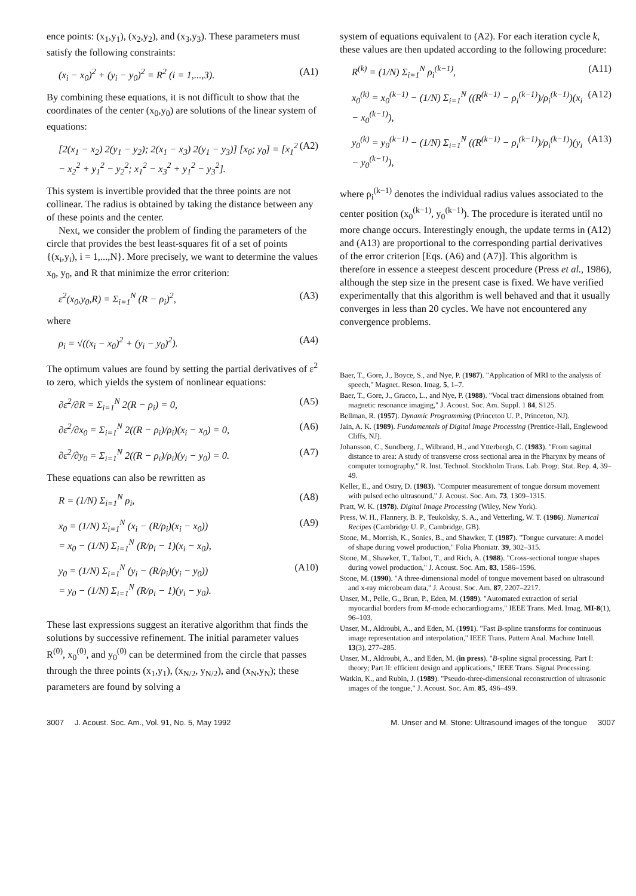ence points: (x<sub>1</sub>,y<sub>1</sub>), (x<sub>2</sub>,y<sub>2</sub>), and (x<sub>3</sub>,y<sub>3</sub>). These parameters must satisfy the following constraints:
(x<sub>i</sub> − x<sub>0</sub>)<sup>2</sup> + (y<sub>i</sub> − y<sub>0</sub>)<sup>2</sup> = R<sup>2</sup> (i = 1,...,3). (A1)
By combining these equations, it is not difficult to show that the coordinates of the center (x<sub>0</sub>,y<sub>0</sub>) are solutions of the linear system of equations:
[2(x<sub>1</sub> − x<sub>2</sub>) 2(y<sub>1</sub> − y<sub>2</sub>); 2(x<sub>1</sub> − x<sub>3</sub>) 2(y<sub>1</sub> − y<sub>3</sub>)] [x<sub>0</sub>; y<sub>0</sub>] = [x<sub>1</sub><sup>2</sup> − x<sub>2</sub><sup>2</sup> + y<sub>1</sub><sup>2</sup> − y<sub>2</sub><sup>2</sup>; x<sub>1</sub><sup>2</sup> − x<sub>3</sub><sup>2</sup> + y<sub>1</sub><sup>2</sup> − y<sub>3</sub><sup>2</sup>]. (A2)
This system is invertible provided that the three points are not collinear. The radius is obtained by taking the distance between any of these points and the center.
Next, we consider the problem of finding the parameters of the circle that provides the best least-squares fit of a set of points {(x<sub>i</sub>,y<sub>i</sub>), i = 1,...,N}. More precisely, we want to determine the values x<sub>0</sub>, y<sub>0</sub>, and R that minimize the error criterion:
ε<sup>2</sup>(x<sub>0</sub>,y<sub>0</sub>,R) = Σ<sub>i=1</sub><sup>N</sup> (R − ρ<sub>i</sub>)<sup>2</sup>, (A3)
where
ρ<sub>i</sub> = √((x<sub>i</sub> − x<sub>0</sub>)<sup>2</sup> + (y<sub>i</sub> − y<sub>0</sub>)<sup>2</sup>). (A4)
The optimum values are found by setting the partial derivatives of ε<sup>2</sup> to zero, which yields the system of nonlinear equations:
∂ε<sup>2</sup>/∂R = Σ<sub>i=1</sub><sup>N</sup> 2(R − ρ<sub>i</sub>) = 0, (A5)
∂ε<sup>2</sup>/∂x<sub>0</sub> = Σ<sub>i=1</sub><sup>N</sup> 2((R − ρ<sub>i</sub>)/ρ<sub>i</sub>)(x<sub>i</sub> − x<sub>0</sub>) = 0, (A6)
∂ε<sup>2</sup>/∂y<sub>0</sub> = Σ<sub>i=1</sub><sup>N</sup> 2((R − ρ<sub>i</sub>)/ρ<sub>i</sub>)(y<sub>i</sub> − y<sub>0</sub>) = 0. (A7)
These equations can also be rewritten as
R = (1/N) Σ<sub>i=1</sub><sup>N</sup> ρ<sub>i</sub>, (A8)
x<sub>0</sub> = (1/N) Σ<sub>i=1</sub><sup>N</sup> (x<sub>i</sub> − (R/ρ<sub>i</sub>)(x<sub>i</sub> − x<sub>0</sub>))
= x<sub>0</sub> − (1/N) Σ<sub>i=1</sub><sup>N</sup> (R/ρ<sub>i</sub> − 1)(x<sub>i</sub> − x<sub>0</sub>), (A9)
y<sub>0</sub> = (1/N) Σ<sub>i=1</sub><sup>N</sup> (y<sub>i</sub> − (R/ρ<sub>i</sub>)(y<sub>i</sub> − y<sub>0</sub>))
= y<sub>0</sub> − (1/N) Σ<sub>i=1</sub><sup>N</sup> (R/ρ<sub>i</sub> − 1)(y<sub>i</sub> − y<sub>0</sub>). (A10)
These last expressions suggest an iterative algorithm that finds the solutions by successive refinement. The initial parameter values R<sup>(0)</sup>, x<sub>0</sub><sup>(0)</sup>, and y<sub>0</sub><sup>(0)</sup> can be determined from the circle that passes through the three points (x<sub>1</sub>,y<sub>1</sub>), (x<sub>N/2</sub>, y<sub>N/2</sub>), and (x<sub>N</sub>,y<sub>N</sub>); these parameters are found by solving a
system of equations equivalent to (A2). For each iteration cycle k, these values are then updated according to the following procedure:
R<sup>(k)</sup> = (1/N) Σ<sub>i=1</sub><sup>N</sup> ρ<sub>i</sub><sup>(k−1)</sup>, (A11)
x<sub>0</sub><sup>(k)</sup> = x<sub>0</sub><sup>(k−1)</sup> − (1/N) Σ<sub>i=1</sub><sup>N</sup> ((R<sup>(k−1)</sup> − ρ<sub>i</sub><sup>(k−1)</sup>)/ρ<sub>i</sub><sup>(k−1)</sup>)(x<sub>i</sub> − x<sub>0</sub><sup>(k−1)</sup>), (A12)
y<sub>0</sub><sup>(k)</sup> = y<sub>0</sub><sup>(k−1)</sup> − (1/N) Σ<sub>i=1</sub><sup>N</sup> ((R<sup>(k−1)</sup> − ρ<sub>i</sub><sup>(k−1)</sup>)/ρ<sub>i</sub><sup>(k−1)</sup>)(y<sub>i</sub> − y<sub>0</sub><sup>(k−1)</sup>), (A13)
where ρ<sub>i</sub><sup>(k−1)</sup> denotes the individual radius values associated to the center position (x<sub>0</sub><sup>(k−1)</sup>, y<sub>0</sub><sup>(k−1)</sup>). The procedure is iterated until no more change occurs. Interestingly enough, the update terms in (A12) and (A13) are proportional to the corresponding partial derivatives of the error criterion [Eqs. (A6) and (A7)]. This algorithm is therefore in essence a steepest descent procedure (Press et al., 1986), although the step size in the present case is fixed. We have verified experimentally that this algorithm is well behaved and that it usually converges in less than 20 cycles. We have not encountered any convergence problems.
Baer, T., Gore, J., Boyce, S., and Nye, P. (1987). "Application of MRI to the analysis of speech," Magnet. Reson. Imag. 5, 1–7.
Baer, T., Gore, J., Gracco, L., and Nye, P. (1988). "Vocal tract dimensions obtained from magnetic resonance imaging," J. Acoust. Soc. Am. Suppl. 1 84, S125.
Bellman, R. (1957). Dynamic Programming (Princeton U. P., Princeton, NJ).
Jain, A. K. (1989). Fundamentals of Digital Image Processing (Prentice-Hall, Englewood Cliffs, NJ).
Johansson, C., Sundberg, J., Wilbrand, H., and Ytterbergh, C. (1983). "From sagittal distance to area: A study of transverse cross sectional area in the Pharynx by means of computer tomography," R. Inst. Technol. Stockholm Trans. Lab. Progr. Stat. Rep. 4, 39–49.
Keller, E., and Ostry, D. (1983). "Computer measurement of tongue dorsum movement with pulsed echo ultrasound," J. Acoust. Soc. Am. 73, 1309–1315.
Pratt, W. K. (1978). Digital Image Processing (Wiley, New York).
Press, W. H., Flannery, B. P., Teukolsky, S. A., and Vetterling, W. T. (1986). Numerical Recipes (Cambridge U. P., Cambridge, GB).
Stone, M., Morrish, K., Sonies, B., and Shawker, T. (1987). "Tongue curvature: A model of shape during vowel production," Folia Phoniatr. 39, 302–315.
Stone, M., Shawker, T., Talbot, T., and Rich, A. (1988). "Cross-sectional tongue shapes during vowel production," J. Acoust. Soc. Am. 83, 1586–1596.
Stone, M. (1990). "A three-dimensional model of tongue movement based on ultrasound and x-ray microbeam data," J. Acoust. Soc. Am. 87, 2207–2217.
Unser, M., Pelle, G., Brun, P., Eden, M. (1989). "Automated extraction of serial myocardial borders from M-mode echocardiograms," IEEE Trans. Med. Imag. MI-8(1), 96–103.
Unser, M., Aldroubi, A., and Eden, M. (1991). "Fast B-spline transforms for continuous image representation and interpolation," IEEE Trans. Pattern Anal. Machine Intell. 13(3), 277–285.
Unser, M., Aldroubi, A., and Eden, M. (in press). "B-spline signal processing. Part I: theory; Part II: efficient design and applications," IEEE Trans. Signal Processing.
Watkin, K., and Rubin, J. (1989). "Pseudo-three-dimensional reconstruction of ultrasonic images of the tongue," J. Acoust. Soc. Am. 85, 496–499.
3007 J. Acoust. Soc. Am., Vol. 91, No. 5, May 1992 M. Unser and M. Stone: Ultrasound images of the tongue 3007